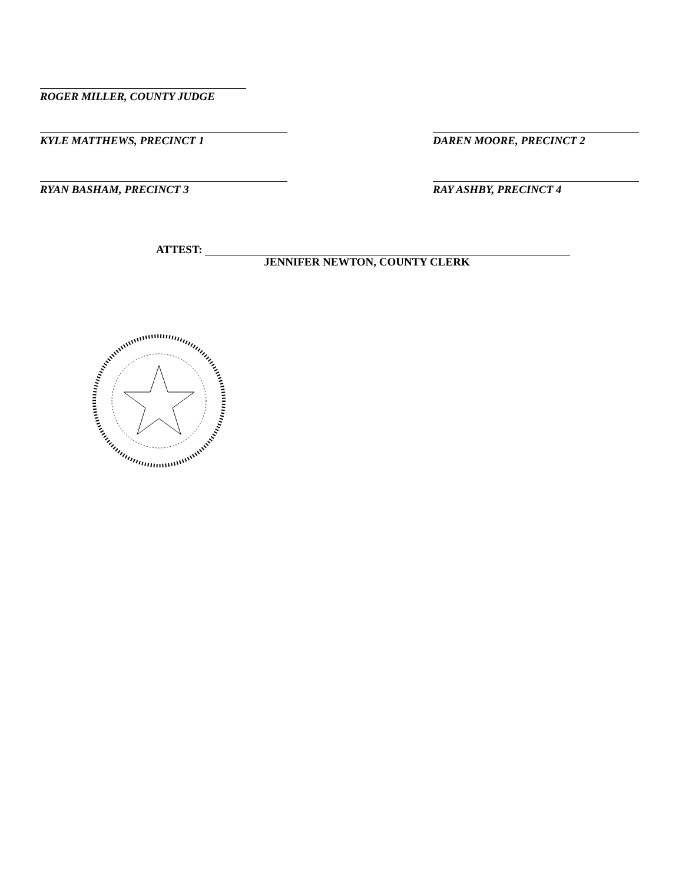ROGER MILLER, COUNTY JUDGE
KYLE MATTHEWS, PRECINCT 1 DAREN MOORE, PRECINCT 2
RYAN BASHAM, PRECINCT 3 RAY ASHBY, PRECINCT 4
ATTEST:
JENNIFER NEWTON, COUNTY CLERK